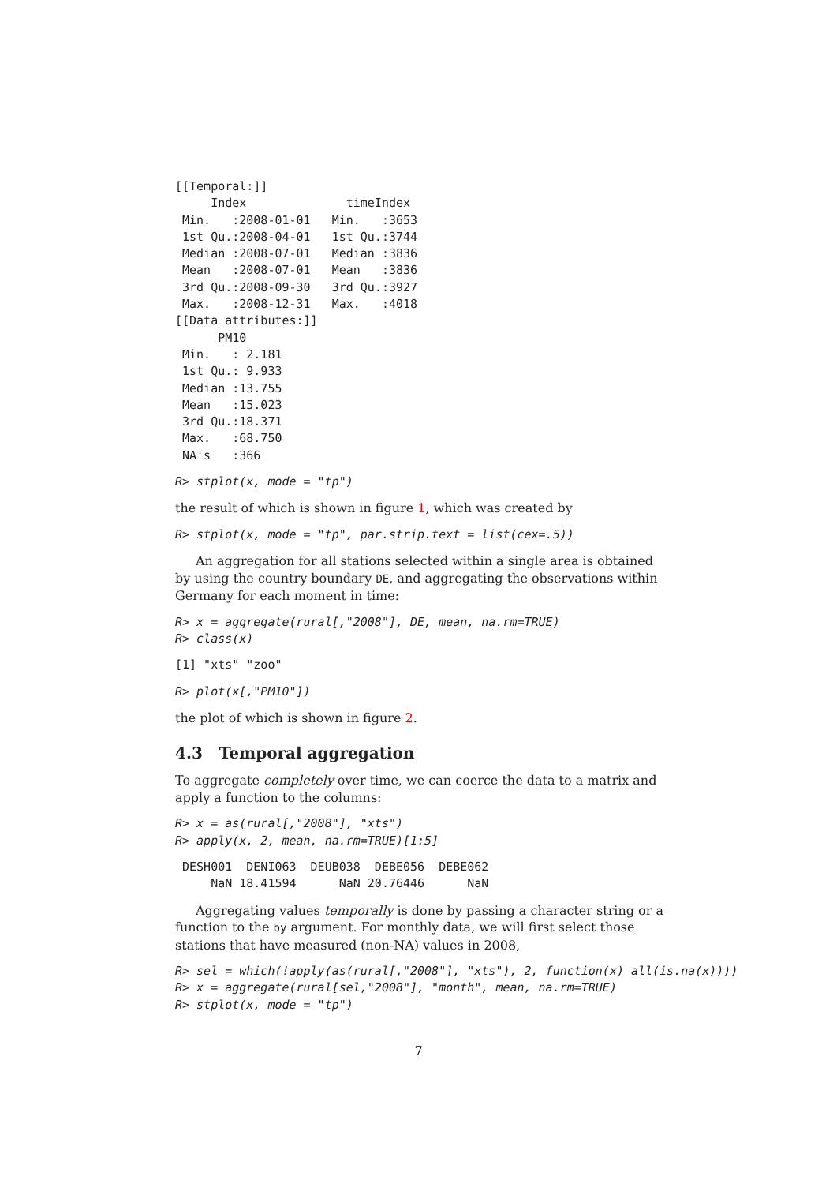[[Temporal:]]
     Index              timeIndex
 Min.   :2008-01-01   Min.   :3653
 1st Qu.:2008-04-01   1st Qu.:3744
 Median :2008-07-01   Median :3836
 Mean   :2008-07-01   Mean   :3836
 3rd Qu.:2008-09-30   3rd Qu.:3927
 Max.   :2008-12-31   Max.   :4018
[[Data attributes:]]
      PM10
 Min.   : 2.181
 1st Qu.: 9.933
 Median :13.755
 Mean   :15.023
 3rd Qu.:18.371
 Max.   :68.750
 NA's   :366
R> stplot(x, mode = "tp")
the result of which is shown in figure 1, which was created by
R> stplot(x, mode = "tp", par.strip.text = list(cex=.5))
An aggregation for all stations selected within a single area is obtained by using the country boundary DE, and aggregating the observations within Germany for each moment in time:
R> x = aggregate(rural[,"2008"], DE, mean, na.rm=TRUE)
R> class(x)
[1] "xts" "zoo"
R> plot(x[,"PM10"])
the plot of which is shown in figure 2.
4.3 Temporal aggregation
To aggregate completely over time, we can coerce the data to a matrix and apply a function to the columns:
R> x = as(rural[,"2008"], "xts")
R> apply(x, 2, mean, na.rm=TRUE)[1:5]
 DESH001  DENI063  DEUB038  DEBE056  DEBE062
     NaN 18.41594      NaN 20.76446      NaN
Aggregating values temporally is done by passing a character string or a function to the by argument. For monthly data, we will first select those stations that have measured (non-NA) values in 2008,
R> sel = which(!apply(as(rural[,"2008"], "xts"), 2, function(x) all(is.na(x))))
R> x = aggregate(rural[sel,"2008"], "month", mean, na.rm=TRUE)
R> stplot(x, mode = "tp")
7